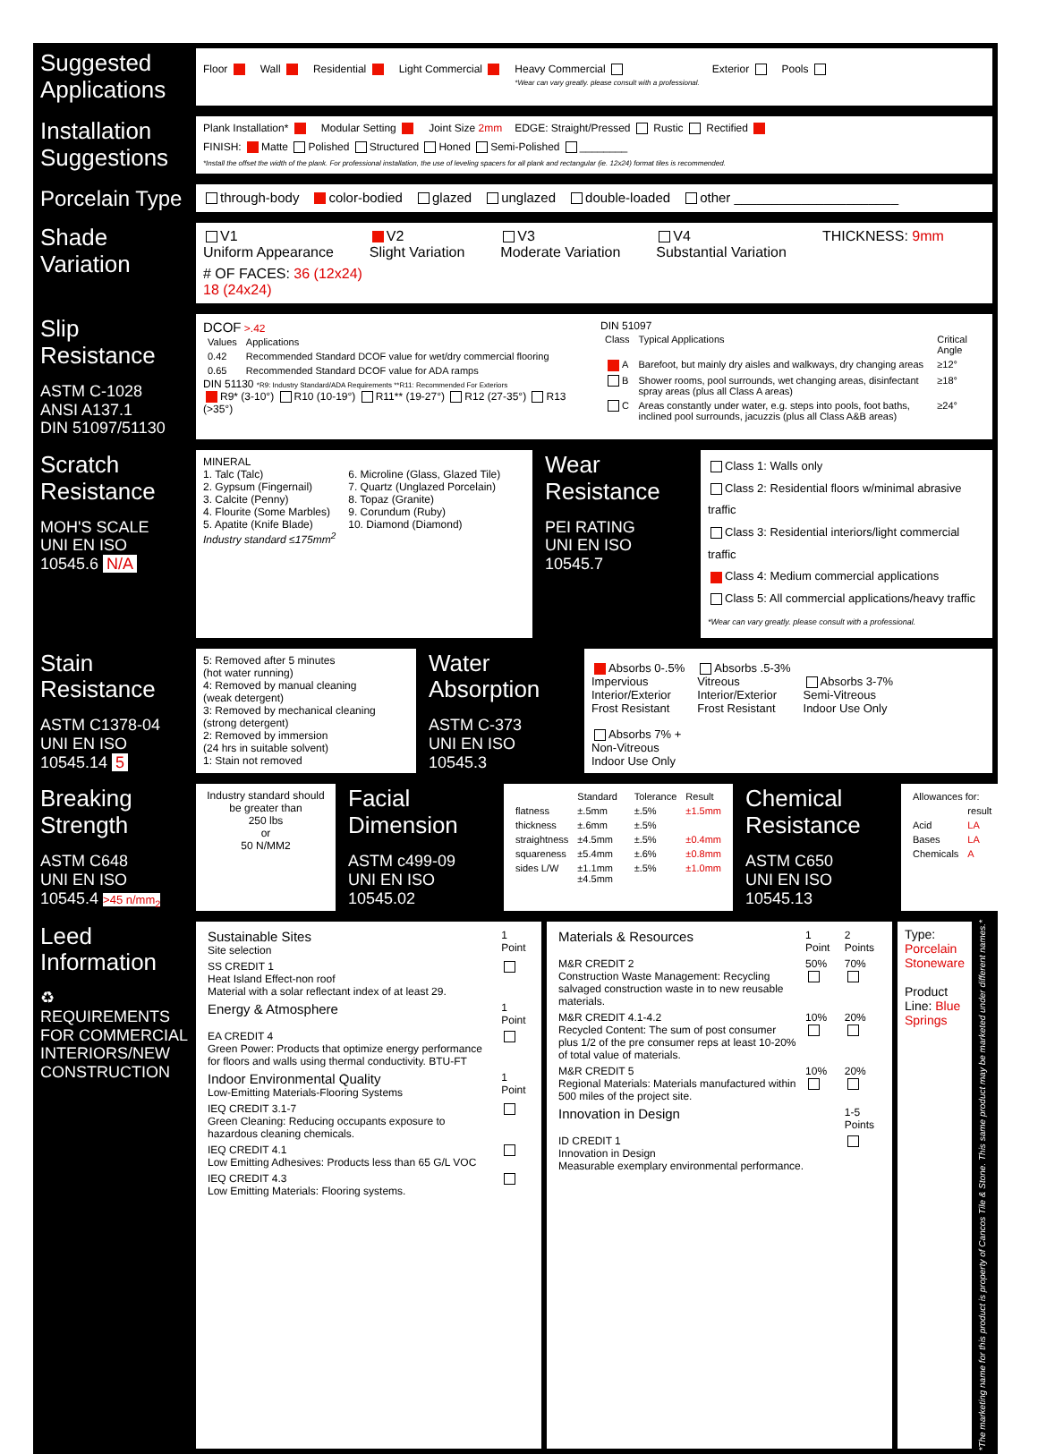Suggested Applications
Floor Wall Residential Light Commercial Heavy Commercial
*Wear can vary greatly. please consult with a professional. Exterior Pools
Installation Suggestions
Plank Installation* Modular Setting Joint Size 2mm EDGE: Straight/Pressed Rustic Rectified FINISH: Matte Polished Structured Honed Semi-Polished ________ *Install the offset the width of the plank. For professional installation, the use of leveling spacers for all plank and rectangular (ie. 12x24) format tiles is recommended.
Porcelain Type
through-body color-bodied glazed unglazed double-loaded other ______________________
Shade Variation
V1
Uniform Appearance V2
Slight Variation V3
Moderate Variation V4
Substantial Variation THICKNESS: 9mm # OF FACES: 36 (12x24)
18 (24x24)
Slip Resistance
ASTM C-1028
ANSI A137.1
DIN 51097/51130
DCOF >.42
| Values | Applications |
| --- | --- |
| 0.42 | Recommended Standard DCOF value for wet/dry commercial flooring |
| 0.65 | Recommended Standard DCOF value for ADA ramps |
DIN 51130 *R9: Industry Standard/ADA Requirements **R11: Recommended For Exteriors
R9* (3-10°) R10 (10-19°) R11** (19-27°) R12 (27-35°) R13 (>35°)
DIN 51097
| Class | Typical Applications | Critical Angle |
| --- | --- | --- |
| A | Barefoot, but mainly dry aisles and walkways, dry changing areas | ≥12° |
| B | Shower rooms, pool surrounds, wet changing areas, disinfectant spray areas (plus all Class A areas) | ≥18° |
| C | Areas constantly under water, e.g. steps into pools, foot baths, inclined pool surrounds, jacuzzis (plus all Class A&B areas) | ≥24° |
Scratch Resistance
MOH'S SCALE
UNI EN ISO 10545.6 N/A
MINERAL
1. Talc (Talc)
2. Gypsum (Fingernail)
3. Calcite (Penny)
4. Flourite (Some Marbles)
5. Apatite (Knife Blade)
Industry standard ≤175mm<sup>2</sup>
6. Microline (Glass, Glazed Tile)
7. Quartz (Unglazed Porcelain)
8. Topaz (Granite)
9. Corundum (Ruby)
10. Diamond (Diamond)
Wear Resistance
PEI RATING
UNI EN ISO 10545.7
Class 1: Walls only
Class 2: Residential floors w/minimal abrasive traffic
Class 3: Residential interiors/light commercial traffic
Class 4: Medium commercial applications
Class 5: All commercial applications/heavy traffic
*Wear can vary greatly. please consult with a professional.
Stain Resistance
ASTM C1378-04
UNI EN ISO 10545.14 5
5: Removed after 5 minutes
(hot water running)
4: Removed by manual cleaning
(weak detergent)
3: Removed by mechanical cleaning
(strong detergent)
2: Removed by immersion
(24 hrs in suitable solvent)
1: Stain not removed
Water Absorption
ASTM C-373
UNI EN ISO 10545.3
Absorbs 0-.5%
Impervious
Interior/Exterior
Frost Resistant Absorbs .5-3%
Vitreous
Interior/Exterior
Frost Resistant Absorbs 3-7%
Semi-Vitreous
Indoor Use Only Absorbs 7% +
Non-Vitreous
Indoor Use Only
Breaking Strength
ASTM C648
UNI EN ISO 10545.4 >45 n/mm<sub>2</sub>
Industry standard should be greater than
250 lbs
or
50 N/MM2
Facial Dimension
ASTM c499-09
UNI EN ISO 10545.02
| | Standard | Tolerance | Result |
| --- | --- | --- | --- |
| flatness | ±.5mm | ±.5% | ±1.5mm |
| thickness | ±.6mm | ±.5% | |
| straightness | ±4.5mm | ±.5% | ±0.4mm |
| squareness | ±5.4mm | ±.6% | ±0.8mm |
| sides L/W | ±1.1mm ±4.5mm | ±.5% | ±1.0mm |
Chemical Resistance
ASTM C650
UNI EN ISO 10545.13
| Allowances for: | |
| --- | --- |
| | result |
| Acid | LA |
| Bases | LA |
| Chemicals | A |
Leed Information
♻
REQUIREMENTS FOR COMMERCIAL INTERIORS/NEW CONSTRUCTION
| Sustainable Sites Site selection | 1 Point |
| SS CREDIT 1 Heat Island Effect-non roof Material with a solar reflectant index of at least 29. | |
| Energy & Atmosphere | 1 Point |
| EA CREDIT 4 Green Power: Products that optimize energy performance for floors and walls using thermal conductivity. BTU-FT | |
| Indoor Environmental Quality Low-Emitting Materials-Flooring Systems | 1 Point |
| IEQ CREDIT 3.1-7 Green Cleaning: Reducing occupants exposure to hazardous cleaning chemicals. | |
| IEQ CREDIT 4.1 Low Emitting Adhesives: Products less than 65 G/L VOC | |
| IEQ CREDIT 4.3 Low Emitting Materials: Flooring systems. | |
| Materials & Resources | 1 Point | 2 Points |
| M&R CREDIT 2 Construction Waste Management: Recycling salvaged construction waste in to new reusable materials. | 50% | 70% |
| M&R CREDIT 4.1-4.2 Recycled Content: The sum of post consumer plus 1/2 of the pre consumer reps at least 10-20% of total value of materials. | 10% | 20% |
| M&R CREDIT 5 Regional Materials: Materials manufactured within 500 miles of the project site. | 10% | 20% |
| Innovation in Design | | 1-5 Points |
| ID CREDIT 1 Innovation in Design Measurable exemplary environmental performance. | | |
Type: Porcelain Stoneware
Product Line: Blue Springs
*The marketing name for this product is property of Cancos Tile & Stone. This same product may be marketed under different names.*